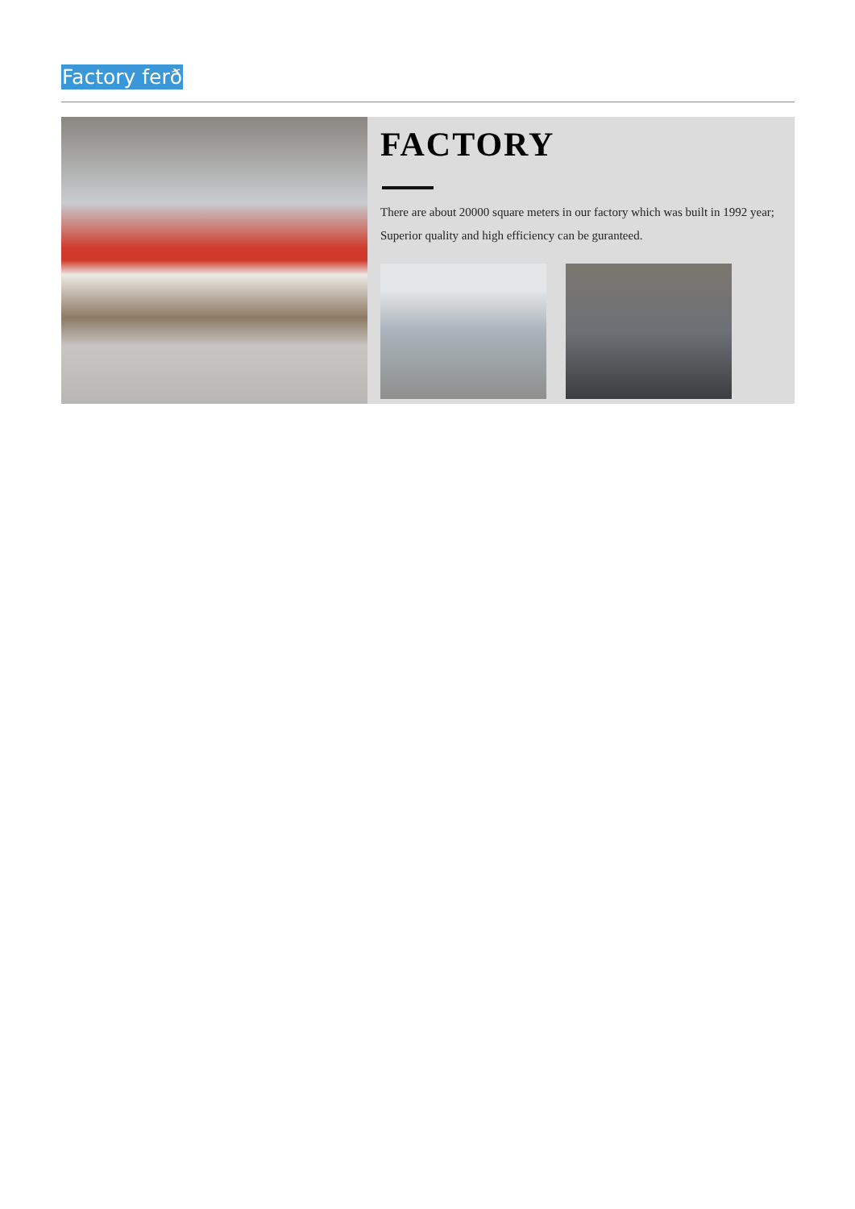Factory ferð
FACTORY
There are about 20000 square meters in our factory which was built in 1992 year; Superior quality and high efficiency can be guranteed.